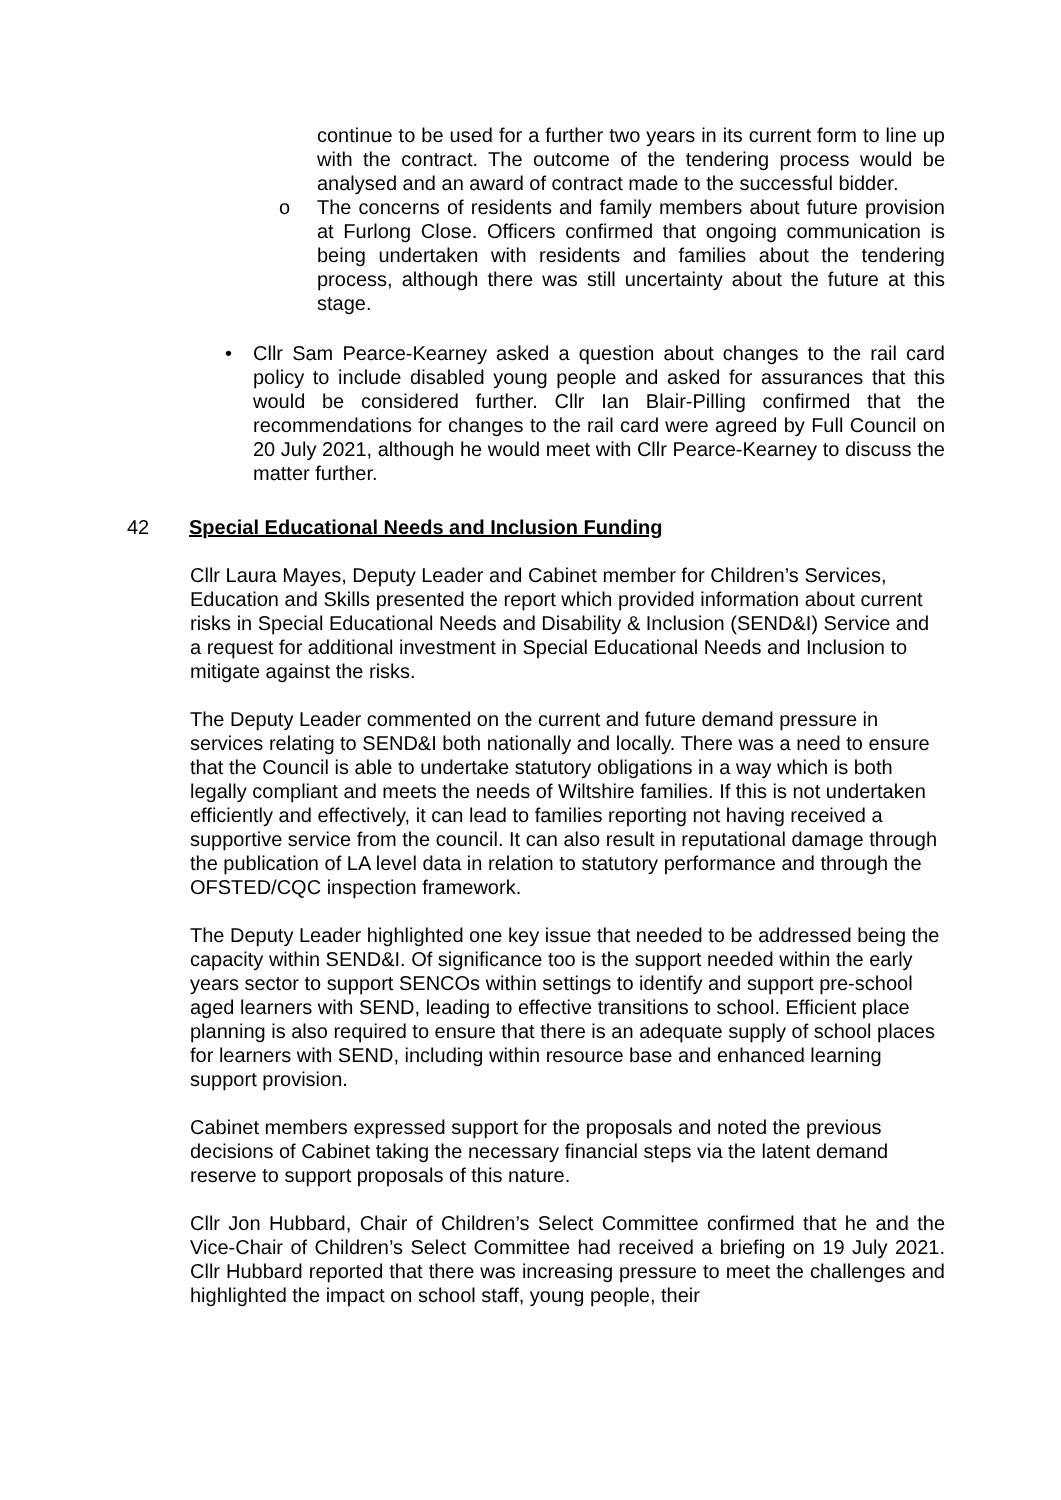continue to be used for a further two years in its current form to line up with the contract. The outcome of the tendering process would be analysed and an award of contract made to the successful bidder.
o The concerns of residents and family members about future provision at Furlong Close. Officers confirmed that ongoing communication is being undertaken with residents and families about the tendering process, although there was still uncertainty about the future at this stage.
• Cllr Sam Pearce-Kearney asked a question about changes to the rail card policy to include disabled young people and asked for assurances that this would be considered further. Cllr Ian Blair-Pilling confirmed that the recommendations for changes to the rail card were agreed by Full Council on 20 July 2021, although he would meet with Cllr Pearce-Kearney to discuss the matter further.
42 Special Educational Needs and Inclusion Funding
Cllr Laura Mayes, Deputy Leader and Cabinet member for Children’s Services, Education and Skills presented the report which provided information about current risks in Special Educational Needs and Disability & Inclusion (SEND&I) Service and a request for additional investment in Special Educational Needs and Inclusion to mitigate against the risks.
The Deputy Leader commented on the current and future demand pressure in services relating to SEND&I both nationally and locally. There was a need to ensure that the Council is able to undertake statutory obligations in a way which is both legally compliant and meets the needs of Wiltshire families. If this is not undertaken efficiently and effectively, it can lead to families reporting not having received a supportive service from the council. It can also result in reputational damage through the publication of LA level data in relation to statutory performance and through the OFSTED/CQC inspection framework.
The Deputy Leader highlighted one key issue that needed to be addressed being the capacity within SEND&I. Of significance too is the support needed within the early years sector to support SENCOs within settings to identify and support pre-school aged learners with SEND, leading to effective transitions to school. Efficient place planning is also required to ensure that there is an adequate supply of school places for learners with SEND, including within resource base and enhanced learning support provision.
Cabinet members expressed support for the proposals and noted the previous decisions of Cabinet taking the necessary financial steps via the latent demand reserve to support proposals of this nature.
Cllr Jon Hubbard, Chair of Children’s Select Committee confirmed that he and the Vice-Chair of Children’s Select Committee had received a briefing on 19 July 2021. Cllr Hubbard reported that there was increasing pressure to meet the challenges and highlighted the impact on school staff, young people, their